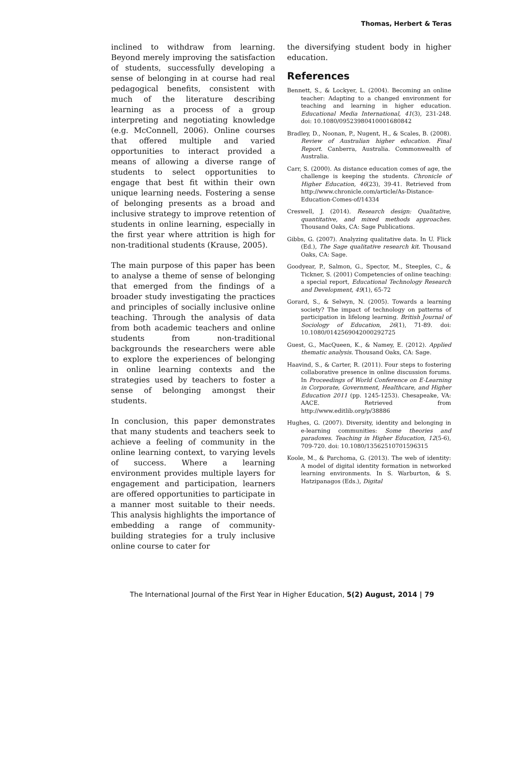Thomas, Herbert & Teras
inclined to withdraw from learning. Beyond merely improving the satisfaction of students, successfully developing a sense of belonging in at course had real pedagogical benefits, consistent with much of the literature describing learning as a process of a group interpreting and negotiating knowledge (e.g. McConnell, 2006). Online courses that offered multiple and varied opportunities to interact provided a means of allowing a diverse range of students to select opportunities to engage that best fit within their own unique learning needs. Fostering a sense of belonging presents as a broad and inclusive strategy to improve retention of students in online learning, especially in the first year where attrition is high for non-traditional students (Krause, 2005).
The main purpose of this paper has been to analyse a theme of sense of belonging that emerged from the findings of a broader study investigating the practices and principles of socially inclusive online teaching. Through the analysis of data from both academic teachers and online students from non-traditional backgrounds the researchers were able to explore the experiences of belonging in online learning contexts and the strategies used by teachers to foster a sense of belonging amongst their students.
In conclusion, this paper demonstrates that many students and teachers seek to achieve a feeling of community in the online learning context, to varying levels of success. Where a learning environment provides multiple layers for engagement and participation, learners are offered opportunities to participate in a manner most suitable to their needs. This analysis highlights the importance of embedding a range of community-building strategies for a truly inclusive online course to cater for
the diversifying student body in higher education.
References
Bennett, S., & Lockyer, L. (2004). Becoming an online teacher: Adapting to a changed environment for teaching and learning in higher education. Educational Media International, 41(3), 231-248. doi: 10.1080/09523980410001680842
Bradley, D., Noonan, P., Nugent, H., & Scales, B. (2008). Review of Australian higher education. Final Report. Canberra, Australia. Commonwealth of Australia.
Carr, S. (2000). As distance education comes of age, the challenge is keeping the students. Chronicle of Higher Education, 46(23), 39-41. Retrieved from http://www.chronicle.com/article/As-Distance-Education-Comes-of/14334
Creswell, J. (2014). Research design: Qualitative, quantitative, and mixed methods approaches. Thousand Oaks, CA: Sage Publications.
Gibbs, G. (2007). Analyzing qualitative data. In U. Flick (Ed.), The Sage qualitative research kit. Thousand Oaks, CA: Sage.
Goodyear, P., Salmon, G., Spector, M., Steeples, C., & Tickner, S. (2001) Competencies of online teaching: a special report, Educational Technology Research and Development, 49(1), 65-72
Gorard, S., & Selwyn, N. (2005). Towards a learning society? The impact of technology on patterns of participation in lifelong learning. British Journal of Sociology of Education, 26(1), 71-89. doi: 10.1080/0142569042000292725
Guest, G., MacQueen, K., & Namey, E. (2012). Applied thematic analysis. Thousand Oaks, CA: Sage.
Haavind, S., & Carter, R. (2011). Four steps to fostering collaborative presence in online discussion forums. In Proceedings of World Conference on E-Learning in Corporate, Government, Healthcare, and Higher Education 2011 (pp. 1245-1253). Chesapeake, VA: AACE. Retrieved from http://www.editlib.org/p/38886
Hughes, G. (2007). Diversity, identity and belonging in e-learning communities: Some theories and paradoxes. Teaching in Higher Education, 12(5-6), 709-720. doi: 10.1080/13562510701596315
Koole, M., & Parchoma, G. (2013). The web of identity: A model of digital identity formation in networked learning environments. In S. Warburton, & S. Hatzipanagos (Eds.), Digital
The International Journal of the First Year in Higher Education, 5(2) August, 2014 | 79